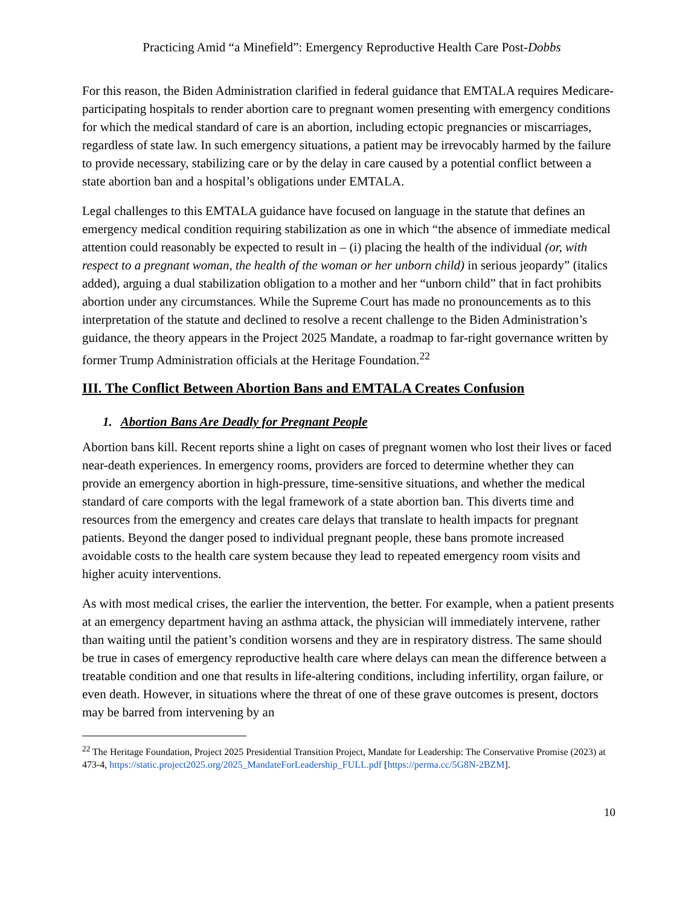Practicing Amid “a Minefield”: Emergency Reproductive Health Care Post-Dobbs
For this reason, the Biden Administration clarified in federal guidance that EMTALA requires Medicare-participating hospitals to render abortion care to pregnant women presenting with emergency conditions for which the medical standard of care is an abortion, including ectopic pregnancies or miscarriages, regardless of state law. In such emergency situations, a patient may be irrevocably harmed by the failure to provide necessary, stabilizing care or by the delay in care caused by a potential conflict between a state abortion ban and a hospital’s obligations under EMTALA.
Legal challenges to this EMTALA guidance have focused on language in the statute that defines an emergency medical condition requiring stabilization as one in which “the absence of immediate medical attention could reasonably be expected to result in – (i) placing the health of the individual (or, with respect to a pregnant woman, the health of the woman or her unborn child) in serious jeopardy” (italics added), arguing a dual stabilization obligation to a mother and her “unborn child” that in fact prohibits abortion under any circumstances. While the Supreme Court has made no pronouncements as to this interpretation of the statute and declined to resolve a recent challenge to the Biden Administration’s guidance, the theory appears in the Project 2025 Mandate, a roadmap to far-right governance written by former Trump Administration officials at the Heritage Foundation.<sup>22</sup>
III. The Conflict Between Abortion Bans and EMTALA Creates Confusion
1. Abortion Bans Are Deadly for Pregnant People
Abortion bans kill. Recent reports shine a light on cases of pregnant women who lost their lives or faced near-death experiences. In emergency rooms, providers are forced to determine whether they can provide an emergency abortion in high-pressure, time-sensitive situations, and whether the medical standard of care comports with the legal framework of a state abortion ban. This diverts time and resources from the emergency and creates care delays that translate to health impacts for pregnant patients. Beyond the danger posed to individual pregnant people, these bans promote increased avoidable costs to the health care system because they lead to repeated emergency room visits and higher acuity interventions.
As with most medical crises, the earlier the intervention, the better. For example, when a patient presents at an emergency department having an asthma attack, the physician will immediately intervene, rather than waiting until the patient’s condition worsens and they are in respiratory distress. The same should be true in cases of emergency reproductive health care where delays can mean the difference between a treatable condition and one that results in life-altering conditions, including infertility, organ failure, or even death. However, in situations where the threat of one of these grave outcomes is present, doctors may be barred from intervening by an
<sup>22</sup> The Heritage Foundation, Project 2025 Presidential Transition Project, Mandate for Leadership: The Conservative Promise (2023) at 473-4, https://static.project2025.org/2025_MandateForLeadership_FULL.pdf [https://perma.cc/5G8N-2BZM].
10